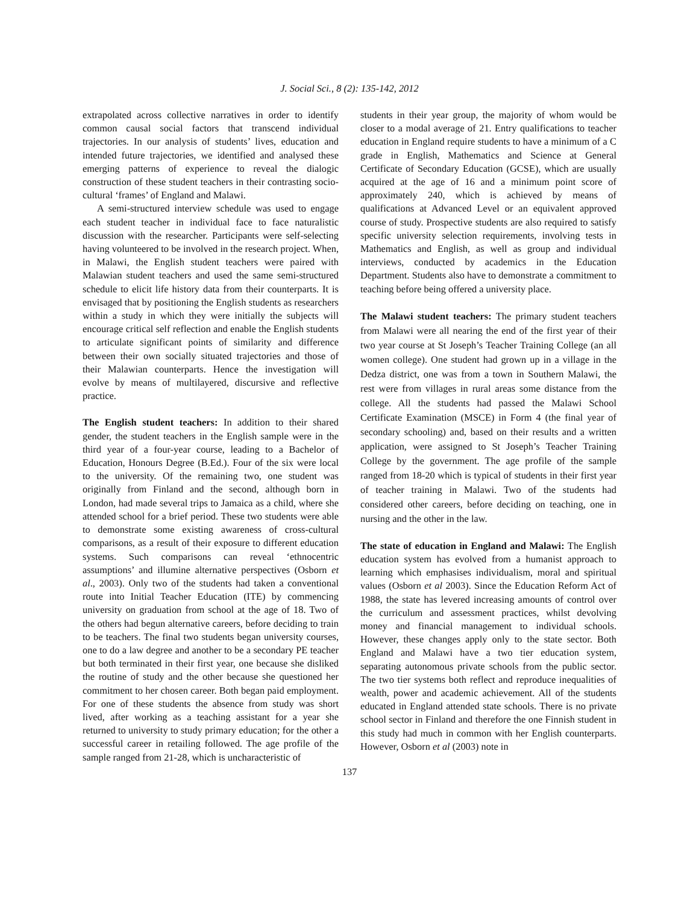J. Social Sci., 8 (2): 135-142, 2012
extrapolated across collective narratives in order to identify common causal social factors that transcend individual trajectories. In our analysis of students’ lives, education and intended future trajectories, we identified and analysed these emerging patterns of experience to reveal the dialogic construction of these student teachers in their contrasting socio-cultural ‘frames’ of England and Malawi.
A semi-structured interview schedule was used to engage each student teacher in individual face to face naturalistic discussion with the researcher. Participants were self-selecting having volunteered to be involved in the research project. When, in Malawi, the English student teachers were paired with Malawian student teachers and used the same semi-structured schedule to elicit life history data from their counterparts. It is envisaged that by positioning the English students as researchers within a study in which they were initially the subjects will encourage critical self reflection and enable the English students to articulate significant points of similarity and difference between their own socially situated trajectories and those of their Malawian counterparts. Hence the investigation will evolve by means of multilayered, discursive and reflective practice.
The English student teachers: In addition to their shared gender, the student teachers in the English sample were in the third year of a four-year course, leading to a Bachelor of Education, Honours Degree (B.Ed.). Four of the six were local to the university. Of the remaining two, one student was originally from Finland and the second, although born in London, had made several trips to Jamaica as a child, where she attended school for a brief period. These two students were able to demonstrate some existing awareness of cross-cultural comparisons, as a result of their exposure to different education systems. Such comparisons can reveal ‘ethnocentric assumptions’ and illumine alternative perspectives (Osborn et al., 2003). Only two of the students had taken a conventional route into Initial Teacher Education (ITE) by commencing university on graduation from school at the age of 18. Two of the others had begun alternative careers, before deciding to train to be teachers. The final two students began university courses, one to do a law degree and another to be a secondary PE teacher but both terminated in their first year, one because she disliked the routine of study and the other because she questioned her commitment to her chosen career. Both began paid employment. For one of these students the absence from study was short lived, after working as a teaching assistant for a year she returned to university to study primary education; for the other a successful career in retailing followed. The age profile of the sample ranged from 21-28, which is uncharacteristic of
students in their year group, the majority of whom would be closer to a modal average of 21. Entry qualifications to teacher education in England require students to have a minimum of a C grade in English, Mathematics and Science at General Certificate of Secondary Education (GCSE), which are usually acquired at the age of 16 and a minimum point score of approximately 240, which is achieved by means of qualifications at Advanced Level or an equivalent approved course of study. Prospective students are also required to satisfy specific university selection requirements, involving tests in Mathematics and English, as well as group and individual interviews, conducted by academics in the Education Department. Students also have to demonstrate a commitment to teaching before being offered a university place.
The Malawi student teachers: The primary student teachers from Malawi were all nearing the end of the first year of their two year course at St Joseph’s Teacher Training College (an all women college). One student had grown up in a village in the Dedza district, one was from a town in Southern Malawi, the rest were from villages in rural areas some distance from the college. All the students had passed the Malawi School Certificate Examination (MSCE) in Form 4 (the final year of secondary schooling) and, based on their results and a written application, were assigned to St Joseph’s Teacher Training College by the government. The age profile of the sample ranged from 18-20 which is typical of students in their first year of teacher training in Malawi. Two of the students had considered other careers, before deciding on teaching, one in nursing and the other in the law.
The state of education in England and Malawi: The English education system has evolved from a humanist approach to learning which emphasises individualism, moral and spiritual values (Osborn et al 2003). Since the Education Reform Act of 1988, the state has levered increasing amounts of control over the curriculum and assessment practices, whilst devolving money and financial management to individual schools. However, these changes apply only to the state sector. Both England and Malawi have a two tier education system, separating autonomous private schools from the public sector. The two tier systems both reflect and reproduce inequalities of wealth, power and academic achievement. All of the students educated in England attended state schools. There is no private school sector in Finland and therefore the one Finnish student in this study had much in common with her English counterparts. However, Osborn et al (2003) note in
137